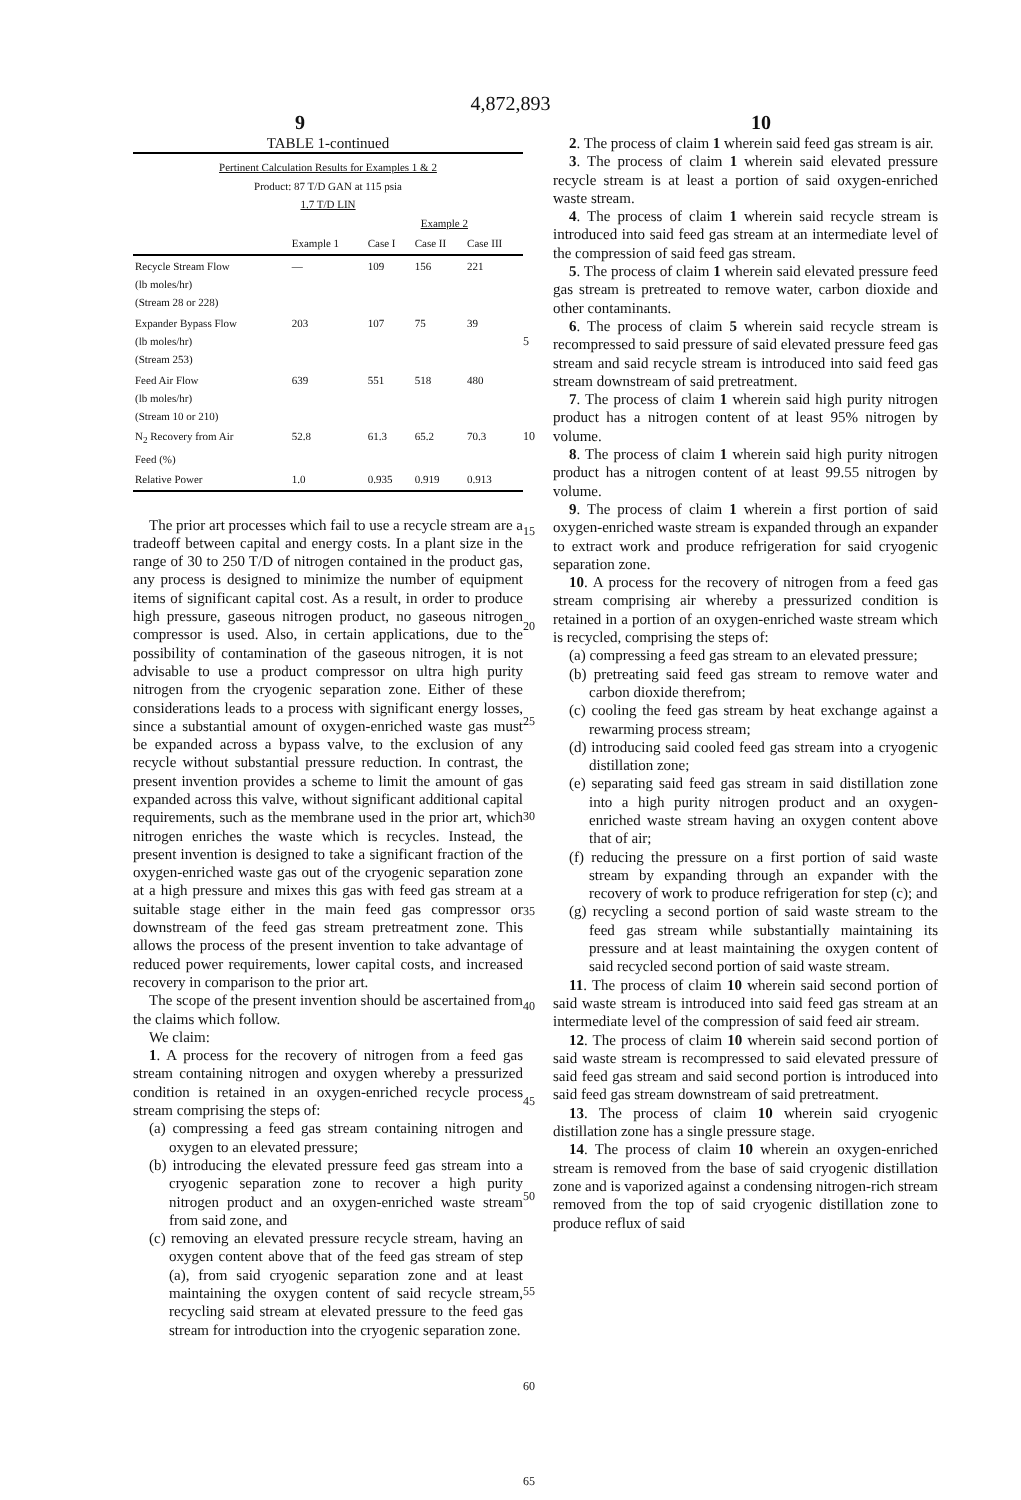4,872,893
9 10
TABLE 1-continued
Pertinent Calculation Results for Examples 1 & 2
Product: 87 T/D GAN at 115 psia
1.7 T/D LIN
| | | Example 2 | | |
| --- | --- | --- | --- | --- |
| | Example 1 | Case I | Case II | Case III |
| Recycle Stream Flow (lb moles/hr) (Stream 28 or 228) | — | 109 | 156 | 221 |
| Expander Bypass Flow (lb moles/hr) (Stream 253) | 203 | 107 | 75 | 39 |
| Feed Air Flow (lb moles/hr) (Stream 10 or 210) | 639 | 551 | 518 | 480 |
| N<sub>2</sub> Recovery from Air Feed (%) | 52.8 | 61.3 | 65.2 | 70.3 |
| Relative Power | 1.0 | 0.935 | 0.919 | 0.913 |
The prior art processes which fail to use a recycle stream are a tradeoff between capital and energy costs. In a plant size in the range of 30 to 250 T/D of nitrogen contained in the product gas, any process is designed to minimize the number of equipment items of significant capital cost. As a result, in order to produce high pressure, gaseous nitrogen product, no gaseous nitrogen compressor is used. Also, in certain applications, due to the possibility of contamination of the gaseous nitrogen, it is not advisable to use a product compressor on ultra high purity nitrogen from the cryogenic separation zone. Either of these considerations leads to a process with significant energy losses, since a substantial amount of oxygen-enriched waste gas must be expanded across a bypass valve, to the exclusion of any recycle without substantial pressure reduction. In contrast, the present invention provides a scheme to limit the amount of gas expanded across this valve, without significant additional capital requirements, such as the membrane used in the prior art, which nitrogen enriches the waste which is recycles. Instead, the present invention is designed to take a significant fraction of the oxygen-enriched waste gas out of the cryogenic separation zone at a high pressure and mixes this gas with feed gas stream at a suitable stage either in the main feed gas compressor or downstream of the feed gas stream pretreatment zone. This allows the process of the present invention to take advantage of reduced power requirements, lower capital costs, and increased recovery in comparison to the prior art.
The scope of the present invention should be ascertained from the claims which follow.
We claim:
1. A process for the recovery of nitrogen from a feed gas stream containing nitrogen and oxygen whereby a pressurized condition is retained in an oxygen-enriched recycle process stream comprising the steps of:
(a) compressing a feed gas stream containing nitrogen and oxygen to an elevated pressure;
(b) introducing the elevated pressure feed gas stream into a cryogenic separation zone to recover a high purity nitrogen product and an oxygen-enriched waste stream from said zone, and
(c) removing an elevated pressure recycle stream, having an oxygen content above that of the feed gas stream of step (a), from said cryogenic separation zone and at least maintaining the oxygen content of said recycle stream, recycling said stream at elevated pressure to the feed gas stream for introduction into the cryogenic separation zone.
5
10
15
20
25
30
35
40
45
50
55
60
65
2. The process of claim 1 wherein said feed gas stream is air.
3. The process of claim 1 wherein said elevated pressure recycle stream is at least a portion of said oxygen-enriched waste stream.
4. The process of claim 1 wherein said recycle stream is introduced into said feed gas stream at an intermediate level of the compression of said feed gas stream.
5. The process of claim 1 wherein said elevated pressure feed gas stream is pretreated to remove water, carbon dioxide and other contaminants.
6. The process of claim 5 wherein said recycle stream is recompressed to said pressure of said elevated pressure feed gas stream and said recycle stream is introduced into said feed gas stream downstream of said pretreatment.
7. The process of claim 1 wherein said high purity nitrogen product has a nitrogen content of at least 95% nitrogen by volume.
8. The process of claim 1 wherein said high purity nitrogen product has a nitrogen content of at least 99.55 nitrogen by volume.
9. The process of claim 1 wherein a first portion of said oxygen-enriched waste stream is expanded through an expander to extract work and produce refrigeration for said cryogenic separation zone.
10. A process for the recovery of nitrogen from a feed gas stream comprising air whereby a pressurized condition is retained in a portion of an oxygen-enriched waste stream which is recycled, comprising the steps of:
(a) compressing a feed gas stream to an elevated pressure;
(b) pretreating said feed gas stream to remove water and carbon dioxide therefrom;
(c) cooling the feed gas stream by heat exchange against a rewarming process stream;
(d) introducing said cooled feed gas stream into a cryogenic distillation zone;
(e) separating said feed gas stream in said distillation zone into a high purity nitrogen product and an oxygen-enriched waste stream having an oxygen content above that of air;
(f) reducing the pressure on a first portion of said waste stream by expanding through an expander with the recovery of work to produce refrigeration for step (c); and
(g) recycling a second portion of said waste stream to the feed gas stream while substantially maintaining its pressure and at least maintaining the oxygen content of said recycled second portion of said waste stream.
11. The process of claim 10 wherein said second portion of said waste stream is introduced into said feed gas stream at an intermediate level of the compression of said feed air stream.
12. The process of claim 10 wherein said second portion of said waste stream is recompressed to said elevated pressure of said feed gas stream and said second portion is introduced into said feed gas stream downstream of said pretreatment.
13. The process of claim 10 wherein said cryogenic distillation zone has a single pressure stage.
14. The process of claim 10 wherein an oxygen-enriched stream is removed from the base of said cryogenic distillation zone and is vaporized against a condensing nitrogen-rich stream removed from the top of said cryogenic distillation zone to produce reflux of said